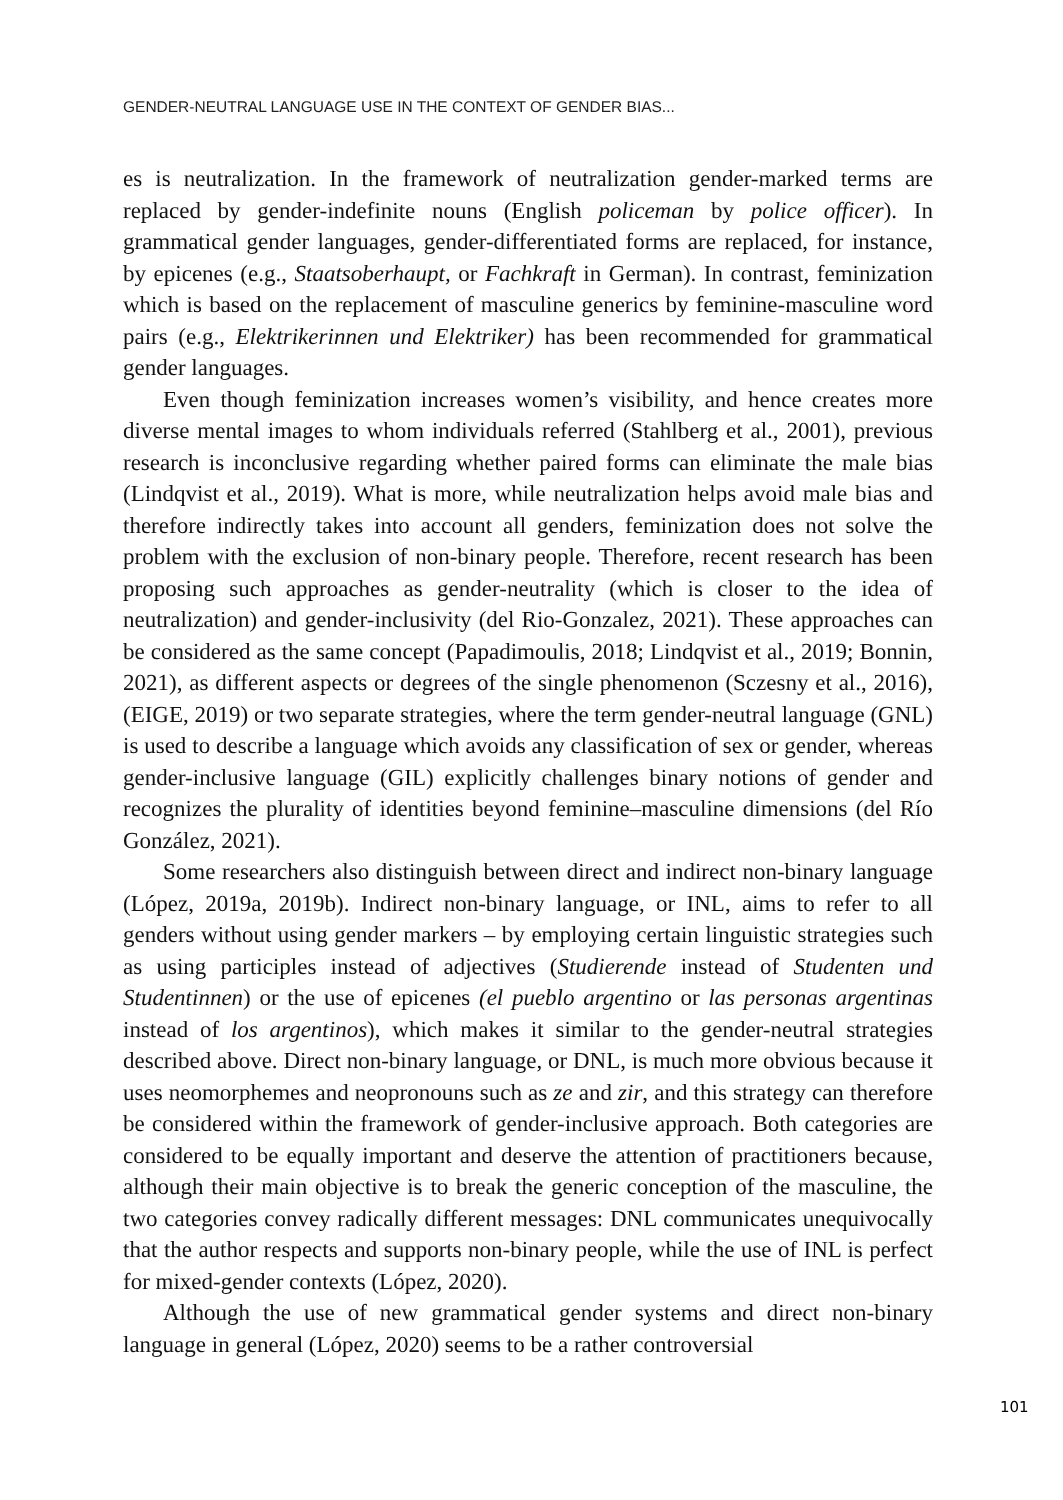GENDER-NEUTRAL LANGUAGE USE IN THE CONTEXT OF GENDER BIAS...
es is neutralization. In the framework of neutralization gender-marked terms are replaced by gender-indefinite nouns (English policeman by police officer). In grammatical gender languages, gender-differentiated forms are replaced, for instance, by epicenes (e.g., Staatsoberhaupt, or Fachkraft in German). In contrast, feminization which is based on the replacement of masculine generics by feminine-masculine word pairs (e.g., Elektrikerinnen und Elektriker) has been recommended for grammatical gender languages.
Even though feminization increases women’s visibility, and hence creates more diverse mental images to whom individuals referred (Stahlberg et al., 2001), previous research is inconclusive regarding whether paired forms can eliminate the male bias (Lindqvist et al., 2019). What is more, while neutralization helps avoid male bias and therefore indirectly takes into account all genders, feminization does not solve the problem with the exclusion of non-binary people. Therefore, recent research has been proposing such approaches as gender-neutrality (which is closer to the idea of neutralization) and gender-inclusivity (del Rio-Gonzalez, 2021). These approaches can be considered as the same concept (Papadimoulis, 2018; Lindqvist et al., 2019; Bonnin, 2021), as different aspects or degrees of the single phenomenon (Sczesny et al., 2016), (EIGE, 2019) or two separate strategies, where the term gender-neutral language (GNL) is used to describe a language which avoids any classification of sex or gender, whereas gender-inclusive language (GIL) explicitly challenges binary notions of gender and recognizes the plurality of identities beyond feminine–masculine dimensions (del Río González, 2021).
Some researchers also distinguish between direct and indirect non-binary language (López, 2019a, 2019b). Indirect non-binary language, or INL, aims to refer to all genders without using gender markers – by employing certain linguistic strategies such as using participles instead of adjectives (Studierende instead of Studenten und Studentinnen) or the use of epicenes (el pueblo argentino or las personas argentinas instead of los argentinos), which makes it similar to the gender-neutral strategies described above. Direct non-binary language, or DNL, is much more obvious because it uses neomorphemes and neopronouns such as ze and zir, and this strategy can therefore be considered within the framework of gender-inclusive approach. Both categories are considered to be equally important and deserve the attention of practitioners because, although their main objective is to break the generic conception of the masculine, the two categories convey radically different messages: DNL communicates unequivocally that the author respects and supports non-binary people, while the use of INL is perfect for mixed-gender contexts (López, 2020).
Although the use of new grammatical gender systems and direct non-binary language in general (López, 2020) seems to be a rather controversial
101